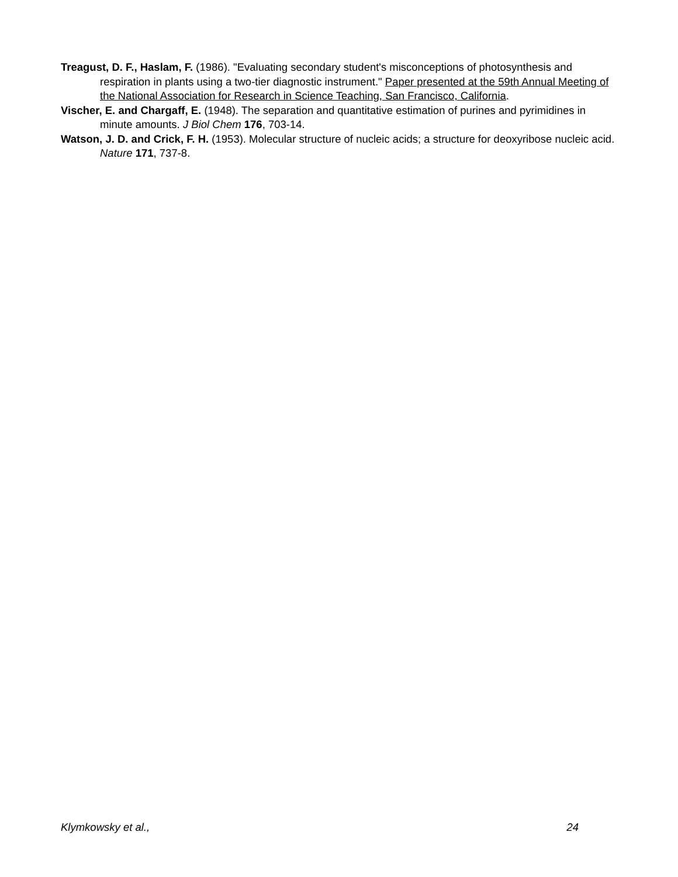Treagust, D. F., Haslam, F. (1986). "Evaluating secondary student's misconceptions of photosynthesis and respiration in plants using a two-tier diagnostic instrument." Paper presented at the 59th Annual Meeting of the National Association for Research in Science Teaching, San Francisco, California.
Vischer, E. and Chargaff, E. (1948). The separation and quantitative estimation of purines and pyrimidines in minute amounts. J Biol Chem 176, 703-14.
Watson, J. D. and Crick, F. H. (1953). Molecular structure of nucleic acids; a structure for deoxyribose nucleic acid. Nature 171, 737-8.
Klymkowsky et al., 24